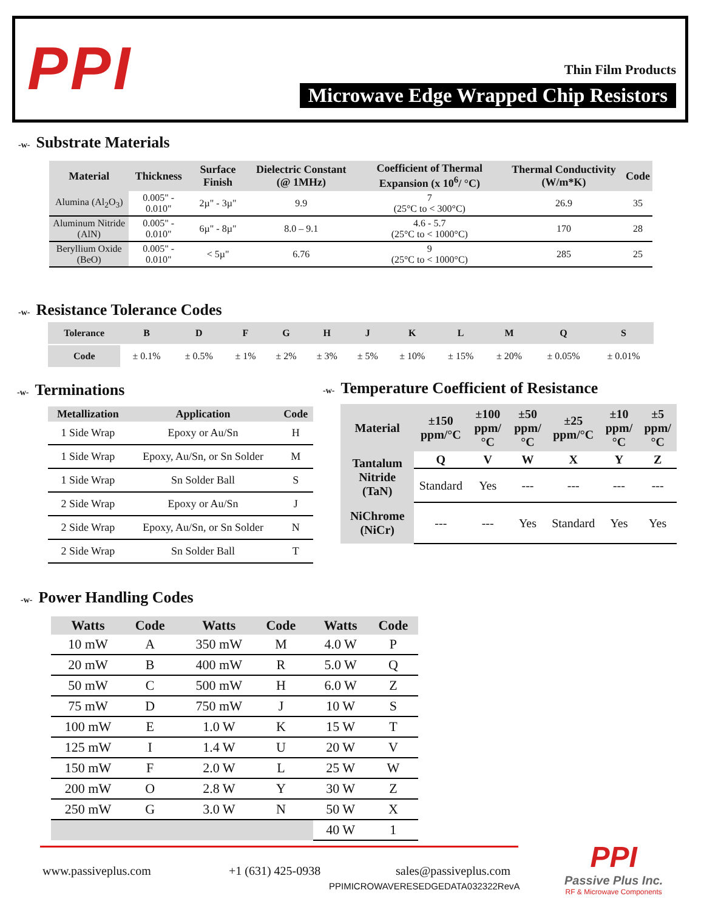PPI Thin Film Products
Microwave Edge Wrapped Chip Resistors
-w- Substrate Materials
| Material | Thickness | Surface Finish | Dielectric Constant (@ 1MHz) | Coefficient of Thermal Expansion (x 10<sup>6</sup>/ °C) | Thermal Conductivity (W/m*K) | Code |
| --- | --- | --- | --- | --- | --- | --- |
| Alumina (Al<sub>2</sub>O<sub>3</sub>) | 0.005" - 0.010" | 2µ" - 3µ" | 9.9 | 7 (25°C to < 300°C) | 26.9 | 35 |
| Aluminum Nitride (AlN) | 0.005" - 0.010" | 6µ" - 8µ" | 8.0 – 9.1 | 4.6 - 5.7 (25°C to < 1000°C) | 170 | 28 |
| Beryllium Oxide (BeO) | 0.005" - 0.010" | < 5µ" | 6.76 | 9 (25°C to < 1000°C) | 285 | 25 |
-w- Resistance Tolerance Codes
| Tolerance | B | D | F | G | H | J | K | L | M | Q | S |
| --- | --- | --- | --- | --- | --- | --- | --- | --- | --- | --- | --- |
| Code | ± 0.1% | ± 0.5% | ± 1% | ± 2% | ± 3% | ± 5% | ± 10% | ± 15% | ± 20% | ± 0.05% | ± 0.01% |
-w- Terminations
| Metallization | Application | Code |
| --- | --- | --- |
| 1 Side Wrap | Epoxy or Au/Sn | H |
| 1 Side Wrap | Epoxy, Au/Sn, or Sn Solder | M |
| 1 Side Wrap | Sn Solder Ball | S |
| 2 Side Wrap | Epoxy or Au/Sn | J |
| 2 Side Wrap | Epoxy, Au/Sn, or Sn Solder | N |
| 2 Side Wrap | Sn Solder Ball | T |
-w- Temperature Coefficient of Resistance
| Material | ±150 ppm/°C | ±100 ppm/°C | ±50 ppm/°C | ±25 ppm/°C | ±10 ppm/°C | ±5 ppm/°C |
| --- | --- | --- | --- | --- | --- | --- |
| Tantalum Nitride (TaN) | Q | V | W | X | Y | Z |
| | Standard | Yes | --- | --- | --- | --- |
| NiChrome (NiCr) | --- | --- | Yes | Standard | Yes | Yes |
-w- Power Handling Codes
| Watts | Code | | Watts | Code | | Watts | Code |
| --- | --- | --- | --- | --- | --- | --- | --- |
| 10 mW | A | | 350 mW | M | | 4.0 W | P |
| 20 mW | B | | 400 mW | R | | 5.0 W | Q |
| 50 mW | C | | 500 mW | H | | 6.0 W | Z |
| 75 mW | D | | 750 mW | J | | 10 W | S |
| 100 mW | E | | 1.0 W | K | | 15 W | T |
| 125 mW | I | | 1.4 W | U | | 20 W | V |
| 150 mW | F | | 2.0 W | L | | 25 W | W |
| 200 mW | O | | 2.8 W | Y | | 30 W | Z |
| 250 mW | G | | 3.0 W | N | | 50 W | X |
| | | | | | | 40 W | 1 |
www.passiveplus.com +1 (631) 425-0938 sales@passiveplus.com
PPIMICROWAVERESEDGEDATA032322RevA
PPI
Passive Plus Inc.
RF & Microwave Components